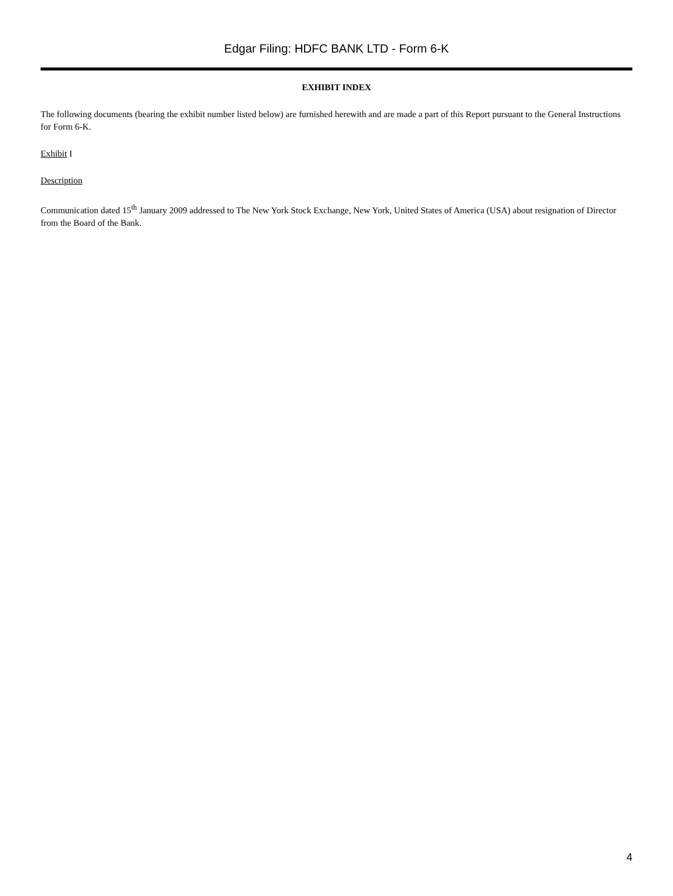Edgar Filing: HDFC BANK LTD - Form 6-K
EXHIBIT INDEX
The following documents (bearing the exhibit number listed below) are furnished herewith and are made a part of this Report pursuant to the General Instructions for Form 6-K.
Exhibit I
Description
Communication dated 15<sup>th</sup> January 2009 addressed to The New York Stock Exchange, New York, United States of America (USA) about resignation of Director from the Board of the Bank.
4